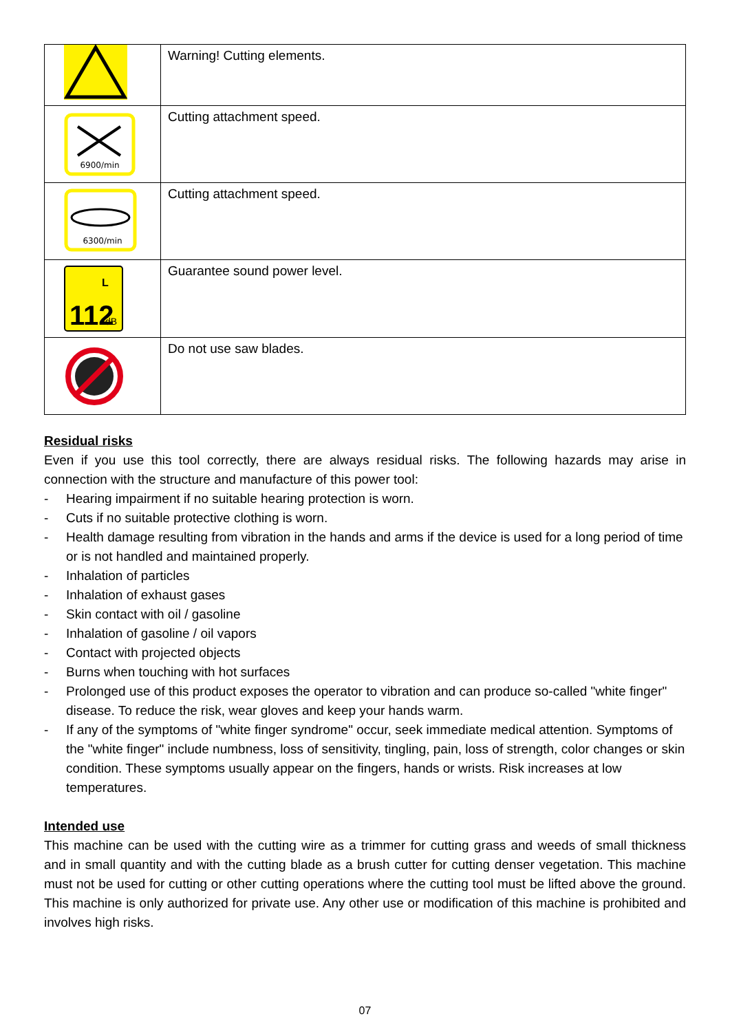| | Warning! Cutting elements. |
| 6900/min | Cutting attachment speed. |
| 6300/min | Cutting attachment speed. |
| L 112 dB | Guarantee sound power level. |
| | Do not use saw blades. |
Residual risks
Even if you use this tool correctly, there are always residual risks. The following hazards may arise in connection with the structure and manufacture of this power tool:
- Hearing impairment if no suitable hearing protection is worn.
- Cuts if no suitable protective clothing is worn.
- Health damage resulting from vibration in the hands and arms if the device is used for a long period of time or is not handled and maintained properly.
- Inhalation of particles
- Inhalation of exhaust gases
- Skin contact with oil / gasoline
- Inhalation of gasoline / oil vapors
- Contact with projected objects
- Burns when touching with hot surfaces
- Prolonged use of this product exposes the operator to vibration and can produce so-called "white finger" disease. To reduce the risk, wear gloves and keep your hands warm.
- If any of the symptoms of "white finger syndrome" occur, seek immediate medical attention. Symptoms of the "white finger" include numbness, loss of sensitivity, tingling, pain, loss of strength, color changes or skin condition. These symptoms usually appear on the fingers, hands or wrists. Risk increases at low temperatures.
Intended use
This machine can be used with the cutting wire as a trimmer for cutting grass and weeds of small thickness and in small quantity and with the cutting blade as a brush cutter for cutting denser vegetation. This machine must not be used for cutting or other cutting operations where the cutting tool must be lifted above the ground. This machine is only authorized for private use. Any other use or modification of this machine is prohibited and involves high risks.
07